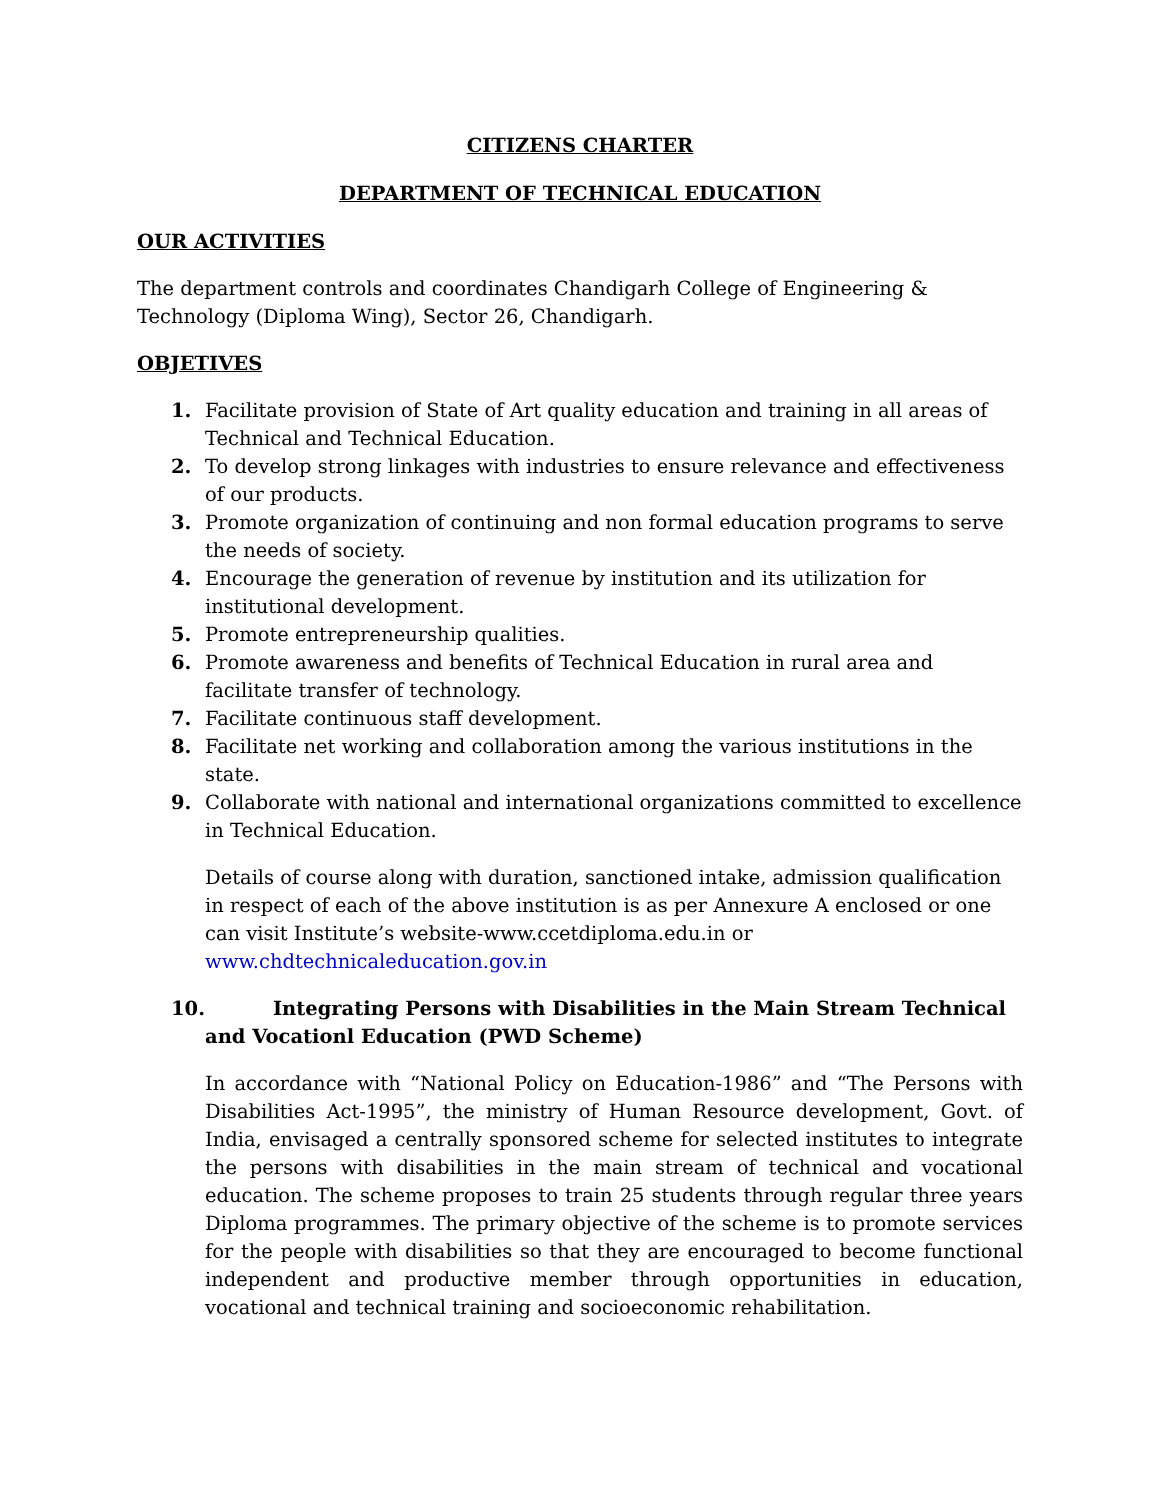CITIZENS CHARTER
DEPARTMENT OF TECHNICAL EDUCATION
OUR ACTIVITIES
The department controls and coordinates Chandigarh College of Engineering & Technology (Diploma Wing), Sector 26, Chandigarh.
OBJETIVES
1. Facilitate provision of State of Art quality education and training in all areas of Technical and Technical Education.
2. To develop strong linkages with industries to ensure relevance and effectiveness of our products.
3. Promote organization of continuing and non formal education programs to serve the needs of society.
4. Encourage the generation of revenue by institution and its utilization for institutional development.
5. Promote entrepreneurship qualities.
6. Promote awareness and benefits of Technical Education in rural area and facilitate transfer of technology.
7. Facilitate continuous staff development.
8. Facilitate net working and collaboration among the various institutions in the state.
9. Collaborate with national and international organizations committed to excellence in Technical Education.
Details of course along with duration, sanctioned intake, admission qualification in respect of each of the above institution is as per Annexure A enclosed or one can visit Institute’s website-www.ccetdiploma.edu.in or www.chdtechnicaleducation.gov.in
10. Integrating Persons with Disabilities in the Main Stream Technical and Vocationl Education (PWD Scheme)
In accordance with “National Policy on Education-1986” and “The Persons with Disabilities Act-1995”, the ministry of Human Resource development, Govt. of India, envisaged a centrally sponsored scheme for selected institutes to integrate the persons with disabilities in the main stream of technical and vocational education. The scheme proposes to train 25 students through regular three years Diploma programmes. The primary objective of the scheme is to promote services for the people with disabilities so that they are encouraged to become functional independent and productive member through opportunities in education, vocational and technical training and socioeconomic rehabilitation.